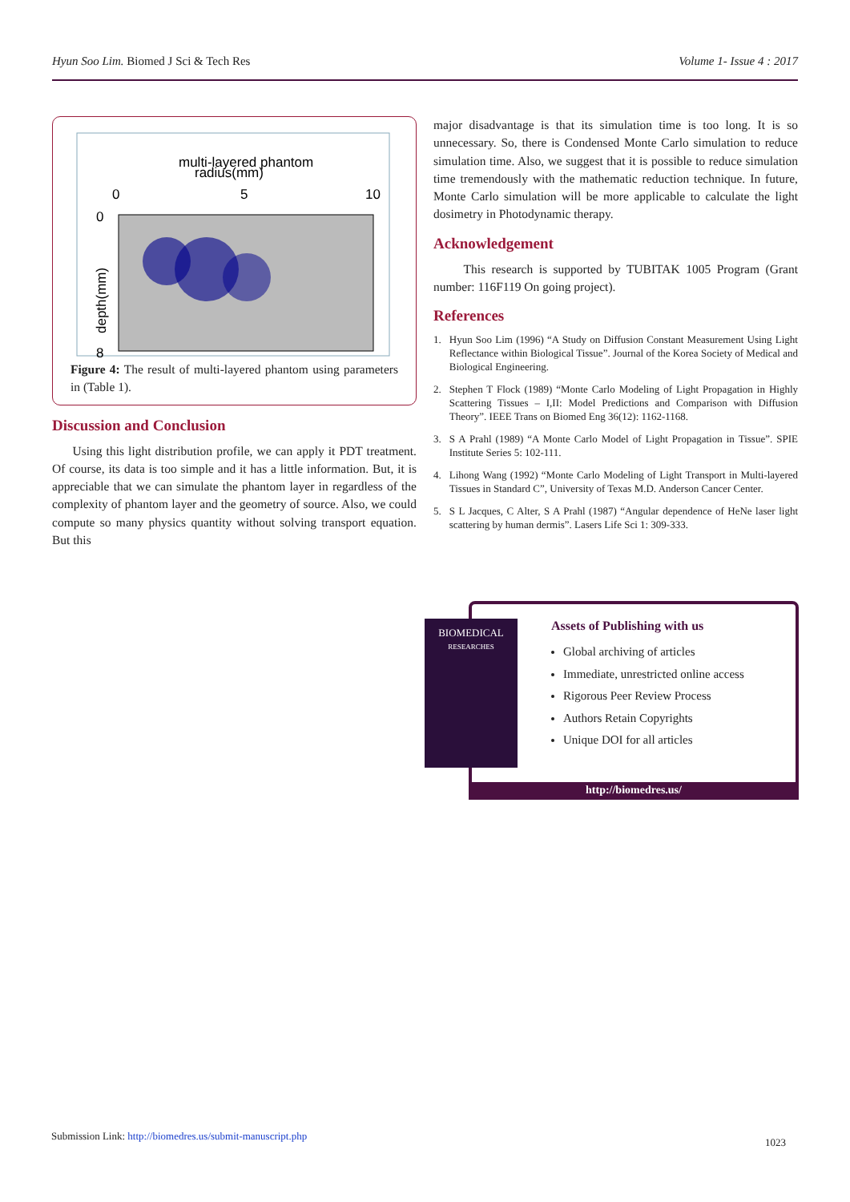Hyun Soo Lim. Biomed J Sci & Tech Res Volume 1- Issue 4 : 2017
multi-layered phantom
radius(mm)
0
5
10
0
8
depth(mm)
Figure 4: The result of multi-layered phantom using parameters in (Table 1).
Discussion and Conclusion
Using this light distribution profile, we can apply it PDT treatment. Of course, its data is too simple and it has a little information. But, it is appreciable that we can simulate the phantom layer in regardless of the complexity of phantom layer and the geometry of source. Also, we could compute so many physics quantity without solving transport equation. But this
major disadvantage is that its simulation time is too long. It is so unnecessary. So, there is Condensed Monte Carlo simulation to reduce simulation time. Also, we suggest that it is possible to reduce simulation time tremendously with the mathematic reduction technique. In future, Monte Carlo simulation will be more applicable to calculate the light dosimetry in Photodynamic therapy.
Acknowledgement
This research is supported by TUBITAK 1005 Program (Grant number: 116F119 On going project).
References
1. Hyun Soo Lim (1996) “A Study on Diffusion Constant Measurement Using Light Reflectance within Biological Tissue”. Journal of the Korea Society of Medical and Biological Engineering.
2. Stephen T Flock (1989) “Monte Carlo Modeling of Light Propagation in Highly Scattering Tissues – I,II: Model Predictions and Comparison with Diffusion Theory”. IEEE Trans on Biomed Eng 36(12): 1162-1168.
3. S A Prahl (1989) “A Monte Carlo Model of Light Propagation in Tissue”. SPIE Institute Series 5: 102-111.
4. Lihong Wang (1992) “Monte Carlo Modeling of Light Transport in Multi-layered Tissues in Standard C”, University of Texas M.D. Anderson Cancer Center.
5. S L Jacques, C Alter, S A Prahl (1987) “Angular dependence of HeNe laser light scattering by human dermis”. Lasers Life Sci 1: 309-333.
BIOMEDICAL
RESEARCHES
Assets of Publishing with us
Global archiving of articles
Immediate, unrestricted online access
Rigorous Peer Review Process
Authors Retain Copyrights
Unique DOI for all articles
http://biomedres.us/
Submission Link: http://biomedres.us/submit-manuscript.php 1023